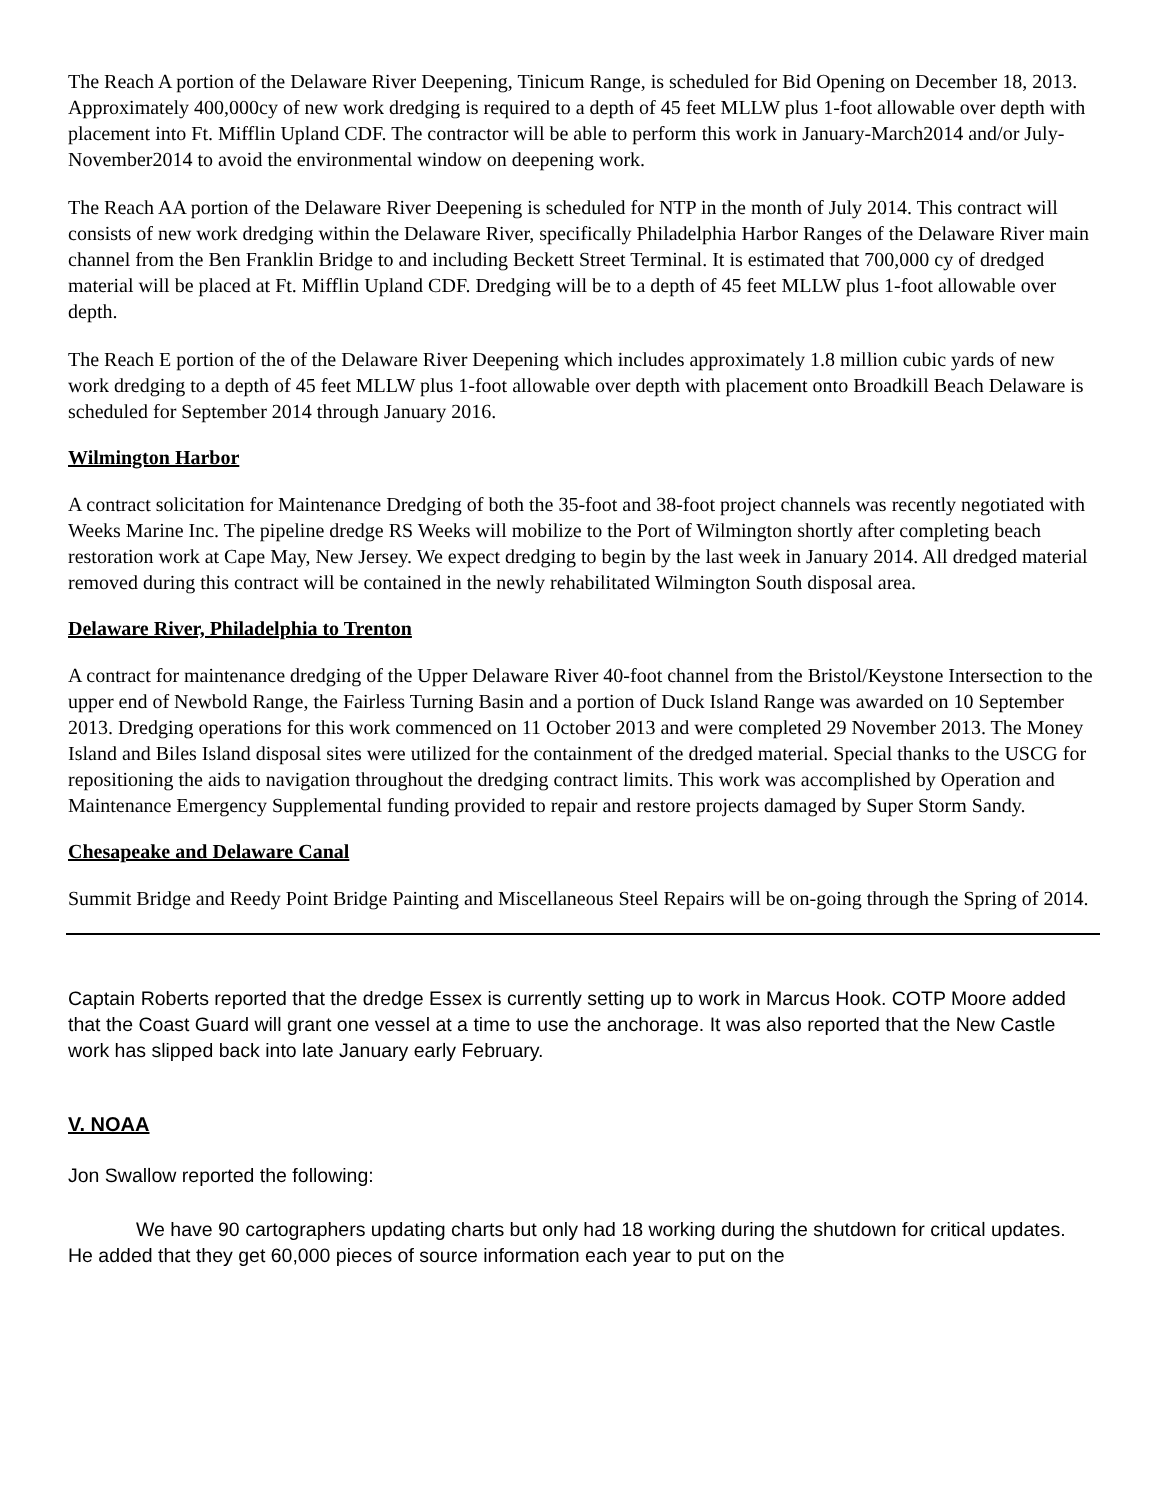The Reach A portion of the Delaware River Deepening, Tinicum Range, is scheduled for Bid Opening on December 18, 2013. Approximately 400,000cy of new work dredging is required to a depth of 45 feet MLLW plus 1-foot allowable over depth with placement into Ft. Mifflin Upland CDF. The contractor will be able to perform this work in January-March2014 and/or July-November2014 to avoid the environmental window on deepening work.
The Reach AA portion of the Delaware River Deepening is scheduled for NTP in the month of July 2014. This contract will consists of new work dredging within the Delaware River, specifically Philadelphia Harbor Ranges of the Delaware River main channel from the Ben Franklin Bridge to and including Beckett Street Terminal. It is estimated that 700,000 cy of dredged material will be placed at Ft. Mifflin Upland CDF. Dredging will be to a depth of 45 feet MLLW plus 1-foot allowable over depth.
The Reach E portion of the of the Delaware River Deepening which includes approximately 1.8 million cubic yards of new work dredging to a depth of 45 feet MLLW plus 1-foot allowable over depth with placement onto Broadkill Beach Delaware is scheduled for September 2014 through January 2016.
Wilmington Harbor
A contract solicitation for Maintenance Dredging of both the 35-foot and 38-foot project channels was recently negotiated with Weeks Marine Inc. The pipeline dredge RS Weeks will mobilize to the Port of Wilmington shortly after completing beach restoration work at Cape May, New Jersey. We expect dredging to begin by the last week in January 2014. All dredged material removed during this contract will be contained in the newly rehabilitated Wilmington South disposal area.
Delaware River, Philadelphia to Trenton
A contract for maintenance dredging of the Upper Delaware River 40-foot channel from the Bristol/Keystone Intersection to the upper end of Newbold Range, the Fairless Turning Basin and a portion of Duck Island Range was awarded on 10 September 2013. Dredging operations for this work commenced on 11 October 2013 and were completed 29 November 2013. The Money Island and Biles Island disposal sites were utilized for the containment of the dredged material. Special thanks to the USCG for repositioning the aids to navigation throughout the dredging contract limits. This work was accomplished by Operation and Maintenance Emergency Supplemental funding provided to repair and restore projects damaged by Super Storm Sandy.
Chesapeake and Delaware Canal
Summit Bridge and Reedy Point Bridge Painting and Miscellaneous Steel Repairs will be on-going through the Spring of 2014.
Captain Roberts reported that the dredge Essex is currently setting up to work in Marcus Hook. COTP Moore added that the Coast Guard will grant one vessel at a time to use the anchorage. It was also reported that the New Castle work has slipped back into late January early February.
V. NOAA
Jon Swallow reported the following:
We have 90 cartographers updating charts but only had 18 working during the shutdown for critical updates. He added that they get 60,000 pieces of source information each year to put on the